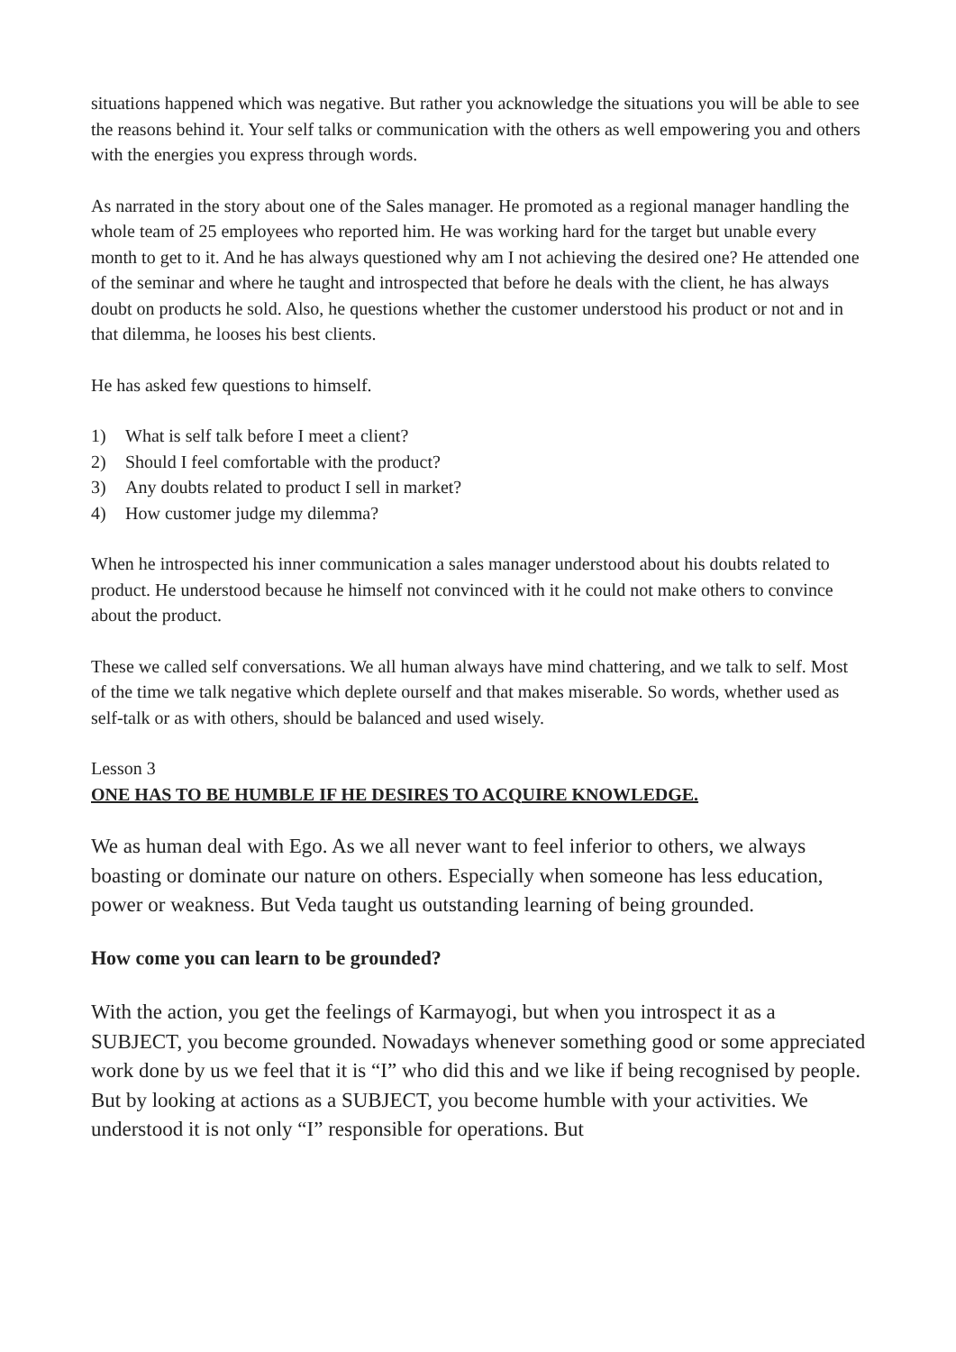situations happened which was negative. But rather you acknowledge the situations you will be able to see the reasons behind it. Your self talks or communication with the others as well empowering you and others with the energies you express through words.
As narrated in the story about one of the Sales manager. He promoted as a regional manager handling the whole team of 25 employees who reported him. He was working hard for the target but unable every month to get to it. And he has always questioned why am I not achieving the desired one? He attended one of the seminar and where he taught and introspected that before he deals with the client, he has always doubt on products he sold. Also, he questions whether the customer understood his product or not and in that dilemma, he looses his best clients.
He has asked few questions to himself.
1) What is self talk before I meet a client?
2) Should I feel comfortable with the product?
3) Any doubts related to product I sell in market?
4) How customer judge my dilemma?
When he introspected his inner communication a sales manager understood about his doubts related to product. He understood because he himself not convinced with it he could not make others to convince about the product.
These we called self conversations. We all human always have mind chattering, and we talk to self. Most of the time we talk negative which deplete ourself and that makes miserable. So words, whether used as self-talk or as with others, should be balanced and used wisely.
Lesson 3
ONE HAS TO BE HUMBLE IF HE DESIRES TO ACQUIRE KNOWLEDGE.
We as human deal with Ego. As we all never want to feel inferior to others, we always boasting or dominate our nature on others. Especially when someone has less education, power or weakness. But Veda taught us outstanding learning of being grounded.
How come you can learn to be grounded?
With the action, you get the feelings of Karmayogi, but when you introspect it as a SUBJECT, you become grounded. Nowadays whenever something good or some appreciated work done by us we feel that it is “I” who did this and we like if being recognised by people. But by looking at actions as a SUBJECT, you become humble with your activities. We understood it is not only “I” responsible for operations. But